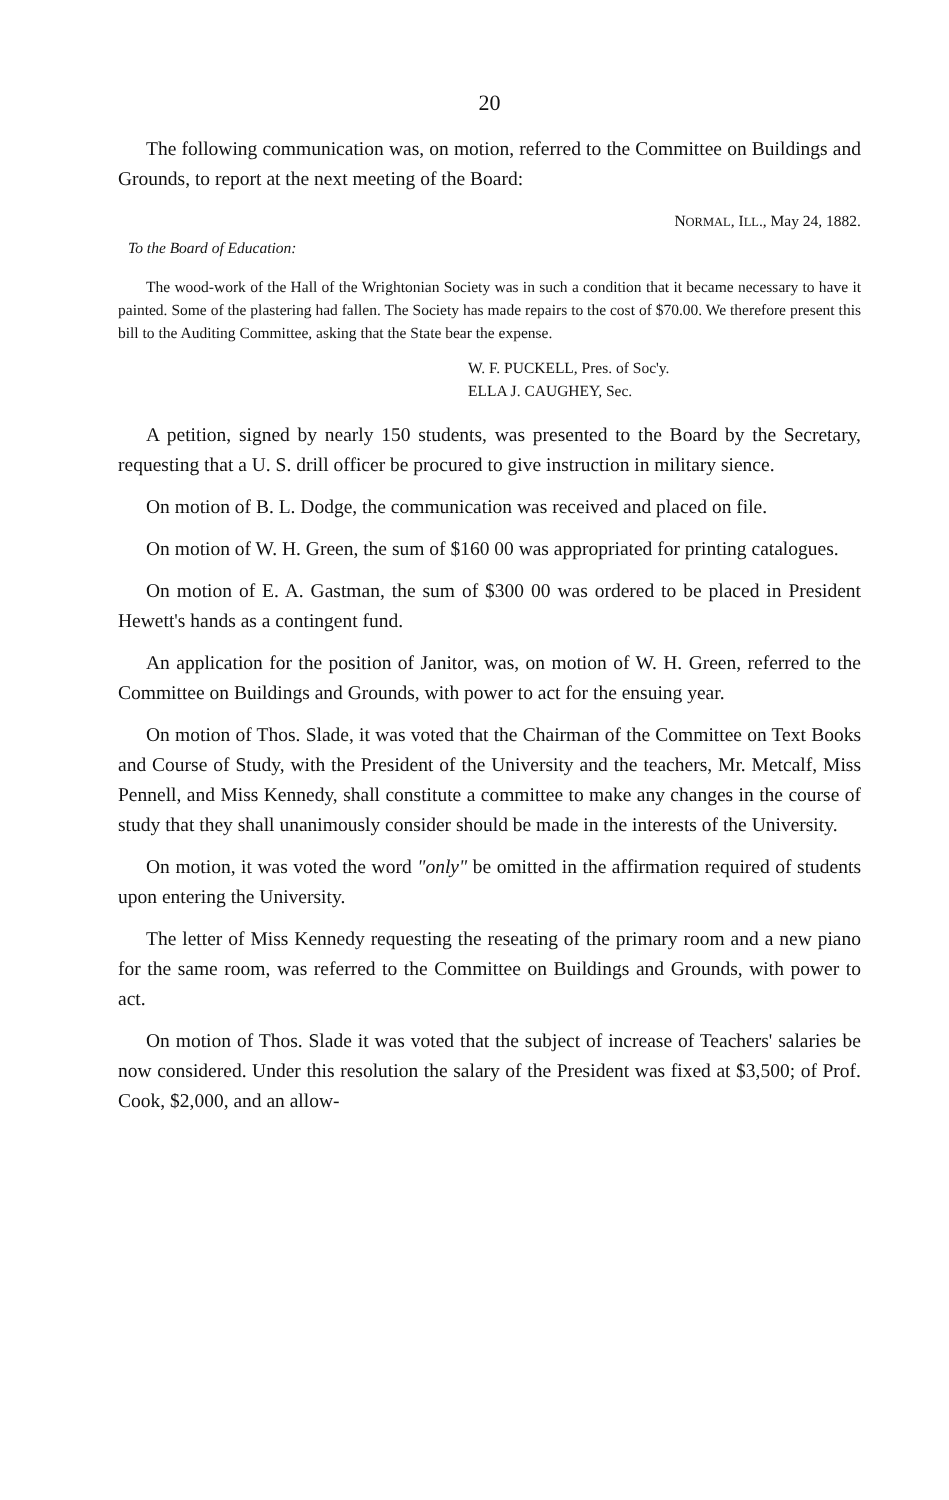20
The following communication was, on motion, referred to the Committee on Buildings and Grounds, to report at the next meeting of the Board:
NORMAL, ILL., May 24, 1882.
To the Board of Education:
The wood-work of the Hall of the Wrightonian Society was in such a condition that it became necessary to have it painted. Some of the plastering had fallen. The Society has made repairs to the cost of $70.00. We therefore present this bill to the Auditing Committee, asking that the State bear the expense.
W. F. PUCKELL, Pres. of Soc'y.
ELLA J. CAUGHEY, Sec.
A petition, signed by nearly 150 students, was presented to the Board by the Secretary, requesting that a U. S. drill officer be procured to give instruction in military sience.
On motion of B. L. Dodge, the communication was received and placed on file.
On motion of W. H. Green, the sum of $160 00 was appropriated for printing catalogues.
On motion of E. A. Gastman, the sum of $300 00 was ordered to be placed in President Hewett's hands as a contingent fund.
An application for the position of Janitor, was, on motion of W. H. Green, referred to the Committee on Buildings and Grounds, with power to act for the ensuing year.
On motion of Thos. Slade, it was voted that the Chairman of the Committee on Text Books and Course of Study, with the President of the University and the teachers, Mr. Metcalf, Miss Pennell, and Miss Kennedy, shall constitute a committee to make any changes in the course of study that they shall unanimously consider should be made in the interests of the University.
On motion, it was voted the word "only" be omitted in the affirmation required of students upon entering the University.
The letter of Miss Kennedy requesting the reseating of the primary room and a new piano for the same room, was referred to the Committee on Buildings and Grounds, with power to act.
On motion of Thos. Slade it was voted that the subject of increase of Teachers' salaries be now considered. Under this resolution the salary of the President was fixed at $3,500; of Prof. Cook, $2,000, and an allow-